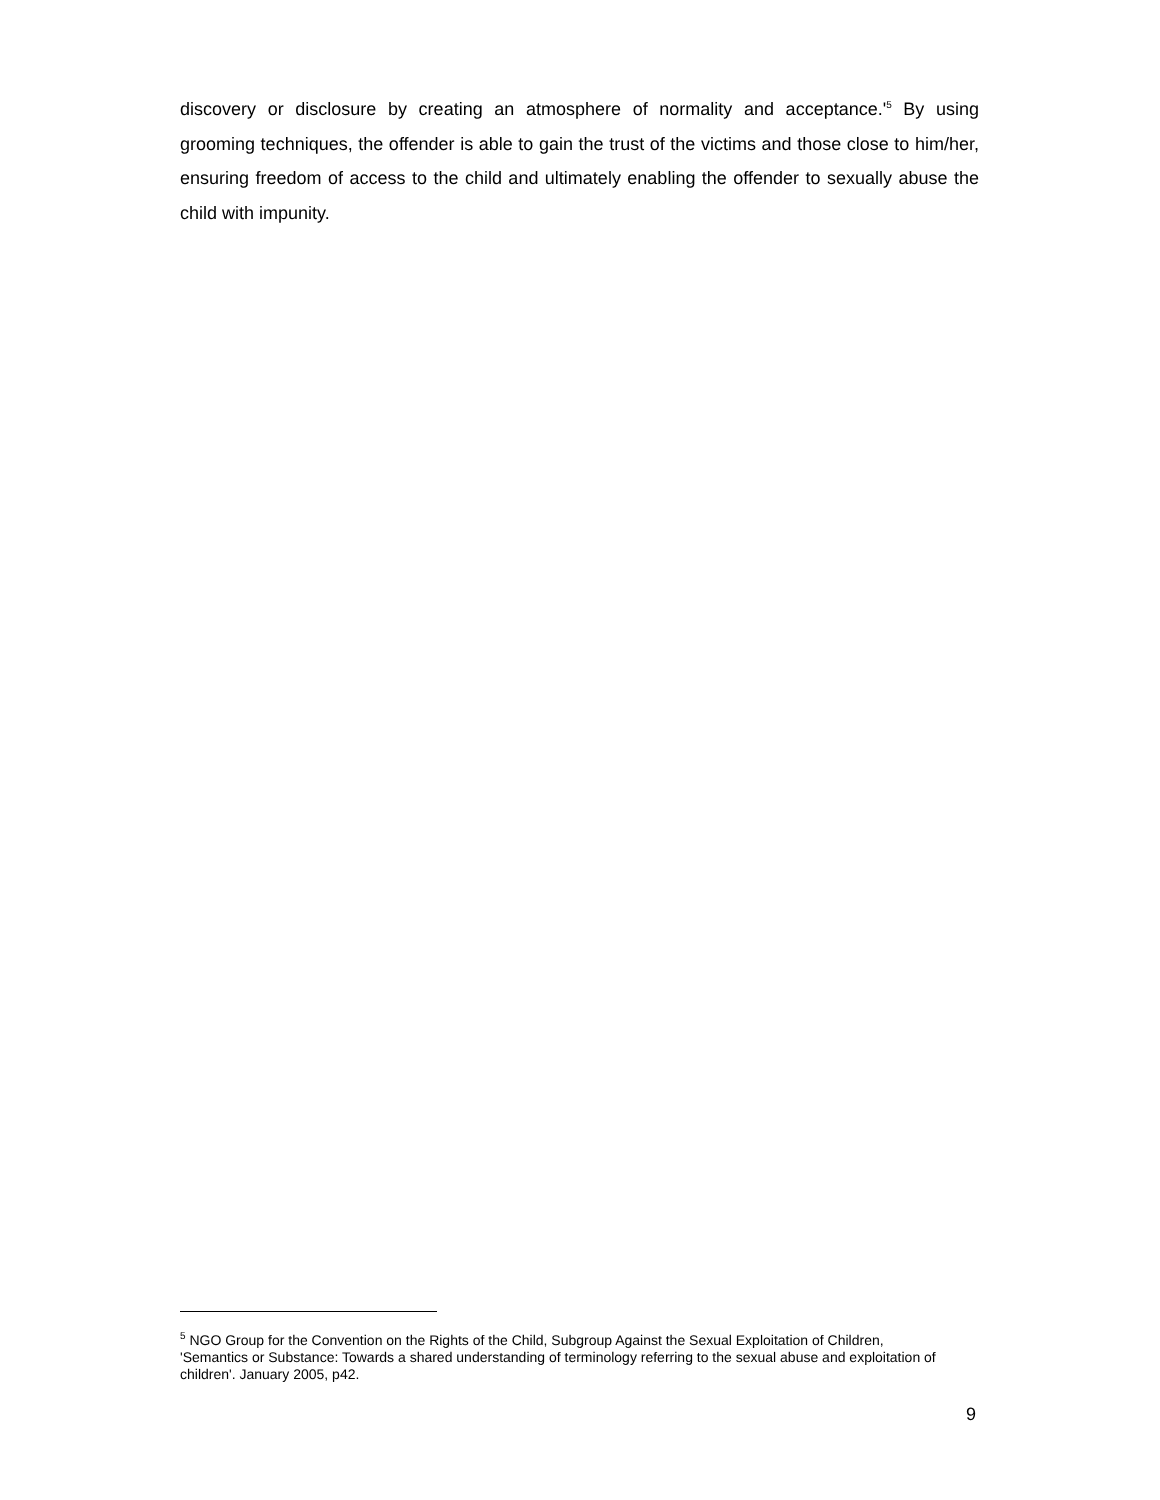discovery or disclosure by creating an atmosphere of normality and acceptance.'<sup>5</sup> By using grooming techniques, the offender is able to gain the trust of the victims and those close to him/her, ensuring freedom of access to the child and ultimately enabling the offender to sexually abuse the child with impunity.
<sup>5</sup> NGO Group for the Convention on the Rights of the Child, Subgroup Against the Sexual Exploitation of Children, 'Semantics or Substance: Towards a shared understanding of terminology referring to the sexual abuse and exploitation of children'. January 2005, p42.
9